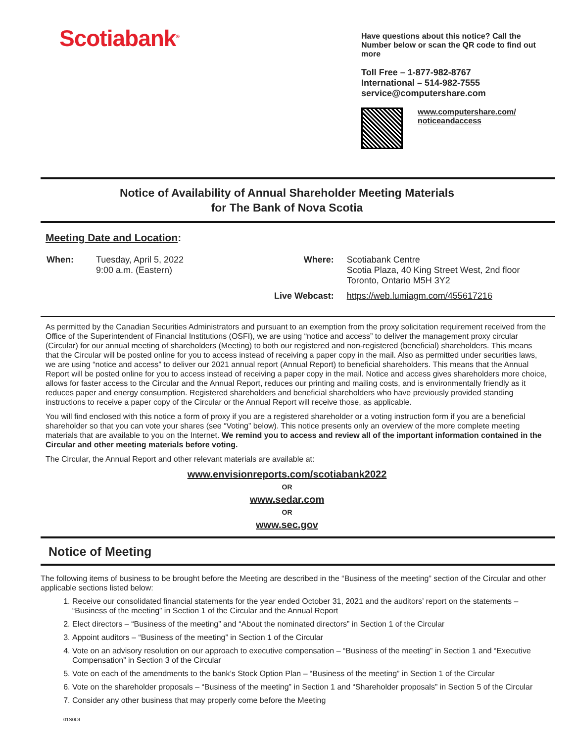Scotiabank<sup>®</sup>
Have questions about this notice? Call the Number below or scan the QR code to find out more
Toll Free – 1-877-982-8767
International – 514-982-7555
service@computershare.com
www.computershare.com/
noticeandaccess
Notice of Availability of Annual Shareholder Meeting Materials
for The Bank of Nova Scotia
Meeting Date and Location:
| When: | Tuesday, April 5, 2022 9:00 a.m. (Eastern) |
| Where: | Scotiabank Centre Scotia Plaza, 40 King Street West, 2nd floor Toronto, Ontario M5H 3Y2 |
| Live Webcast: | https://web.lumiagm.com/455617216 |
As permitted by the Canadian Securities Administrators and pursuant to an exemption from the proxy solicitation requirement received from the Office of the Superintendent of Financial Institutions (OSFI), we are using “notice and access” to deliver the management proxy circular (Circular) for our annual meeting of shareholders (Meeting) to both our registered and non-registered (beneficial) shareholders. This means that the Circular will be posted online for you to access instead of receiving a paper copy in the mail. Also as permitted under securities laws, we are using “notice and access” to deliver our 2021 annual report (Annual Report) to beneficial shareholders. This means that the Annual Report will be posted online for you to access instead of receiving a paper copy in the mail. Notice and access gives shareholders more choice, allows for faster access to the Circular and the Annual Report, reduces our printing and mailing costs, and is environmentally friendly as it reduces paper and energy consumption. Registered shareholders and beneficial shareholders who have previously provided standing instructions to receive a paper copy of the Circular or the Annual Report will receive those, as applicable.
You will find enclosed with this notice a form of proxy if you are a registered shareholder or a voting instruction form if you are a beneficial shareholder so that you can vote your shares (see “Voting” below). This notice presents only an overview of the more complete meeting materials that are available to you on the Internet. We remind you to access and review all of the important information contained in the Circular and other meeting materials before voting.
The Circular, the Annual Report and other relevant materials are available at:
www.envisionreports.com/scotiabank2022
OR
www.sedar.com
OR
www.sec.gov
Notice of Meeting
The following items of business to be brought before the Meeting are described in the “Business of the meeting” section of the Circular and other applicable sections listed below:
1. Receive our consolidated financial statements for the year ended October 31, 2021 and the auditors’ report on the statements – “Business of the meeting” in Section 1 of the Circular and the Annual Report
2. Elect directors – “Business of the meeting” and “About the nominated directors” in Section 1 of the Circular
3. Appoint auditors – “Business of the meeting” in Section 1 of the Circular
4. Vote on an advisory resolution on our approach to executive compensation – “Business of the meeting” in Section 1 and “Executive Compensation” in Section 3 of the Circular
5. Vote on each of the amendments to the bank’s Stock Option Plan – “Business of the meeting” in Section 1 of the Circular
6. Vote on the shareholder proposals – “Business of the meeting” in Section 1 and “Shareholder proposals” in Section 5 of the Circular
7. Consider any other business that may properly come before the Meeting
01S0OI